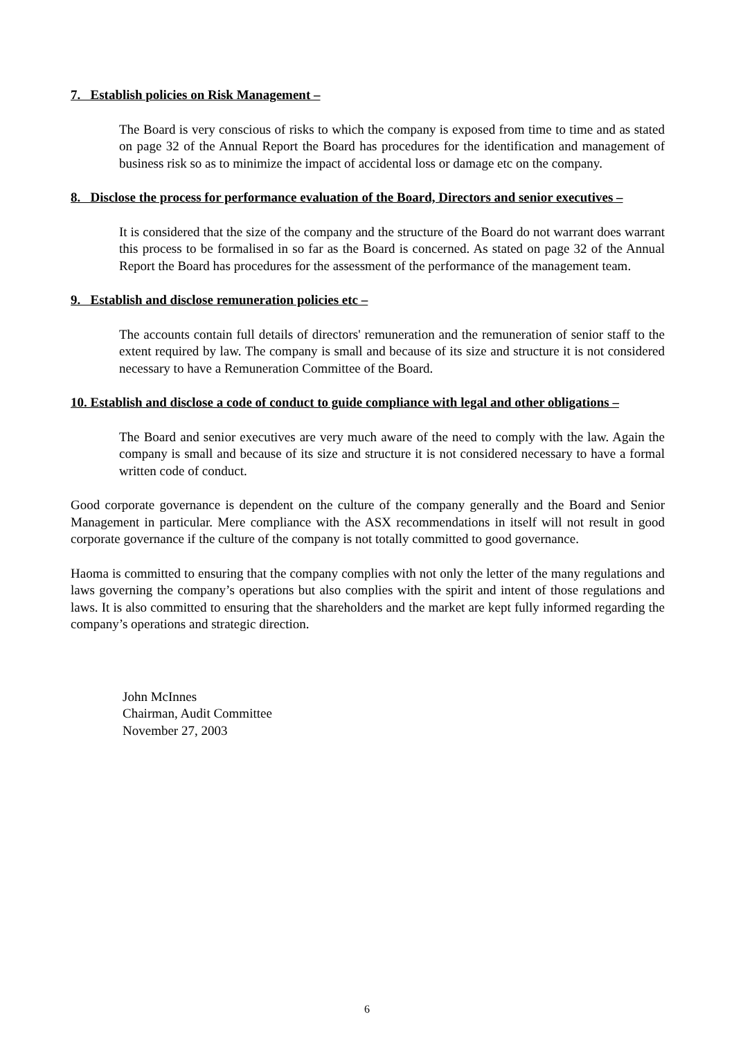7. Establish policies on Risk Management –
The Board is very conscious of risks to which the company is exposed from time to time and as stated on page 32 of the Annual Report the Board has procedures for the identification and management of business risk so as to minimize the impact of accidental loss or damage etc on the company.
8. Disclose the process for performance evaluation of the Board, Directors and senior executives –
It is considered that the size of the company and the structure of the Board do not warrant does warrant this process to be formalised in so far as the Board is concerned. As stated on page 32 of the Annual Report the Board has procedures for the assessment of the performance of the management team.
9. Establish and disclose remuneration policies etc –
The accounts contain full details of directors' remuneration and the remuneration of senior staff to the extent required by law. The company is small and because of its size and structure it is not considered necessary to have a Remuneration Committee of the Board.
10. Establish and disclose a code of conduct to guide compliance with legal and other obligations –
The Board and senior executives are very much aware of the need to comply with the law. Again the company is small and because of its size and structure it is not considered necessary to have a formal written code of conduct.
Good corporate governance is dependent on the culture of the company generally and the Board and Senior Management in particular. Mere compliance with the ASX recommendations in itself will not result in good corporate governance if the culture of the company is not totally committed to good governance.
Haoma is committed to ensuring that the company complies with not only the letter of the many regulations and laws governing the company’s operations but also complies with the spirit and intent of those regulations and laws. It is also committed to ensuring that the shareholders and the market are kept fully informed regarding the company’s operations and strategic direction.
John McInnes
Chairman, Audit Committee
November 27, 2003
6